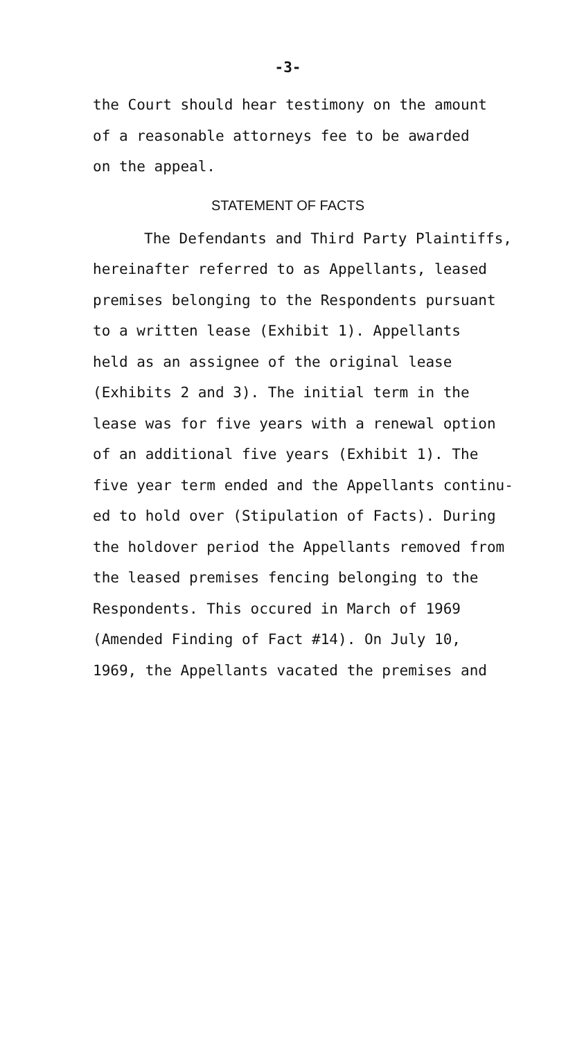-3-
the Court should hear testimony on the amount
of a reasonable attorneys fee to be awarded
on the appeal.
STATEMENT OF FACTS
The Defendants and Third Party Plaintiffs,
hereinafter referred to as Appellants, leased
premises belonging to the Respondents pursuant
to a written lease (Exhibit 1). Appellants
held as an assignee of the original lease
(Exhibits 2 and 3). The initial term in the
lease was for five years with a renewal option
of an additional five years (Exhibit 1). The
five year term ended and the Appellants continu-
ed to hold over (Stipulation of Facts). During
the holdover period the Appellants removed from
the leased premises fencing belonging to the
Respondents. This occured in March of 1969
(Amended Finding of Fact #14). On July 10,
1969, the Appellants vacated the premises and